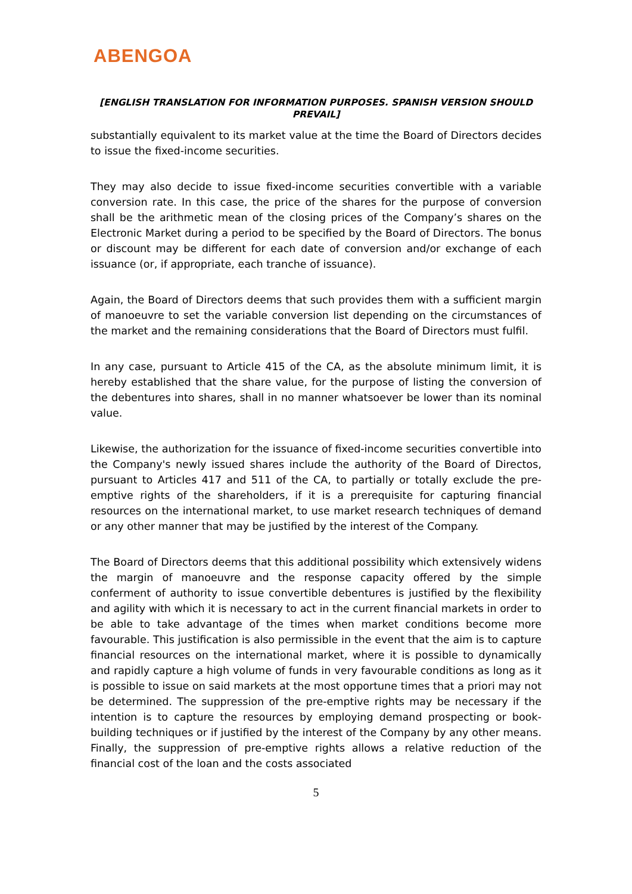ABENGOA
[ENGLISH TRANSLATION FOR INFORMATION PURPOSES. SPANISH VERSION SHOULD PREVAIL]
substantially equivalent to its market value at the time the Board of Directors decides to issue the fixed-income securities.
They may also decide to issue fixed-income securities convertible with a variable conversion rate. In this case, the price of the shares for the purpose of conversion shall be the arithmetic mean of the closing prices of the Company’s shares on the Electronic Market during a period to be specified by the Board of Directors. The bonus or discount may be different for each date of conversion and/or exchange of each issuance (or, if appropriate, each tranche of issuance).
Again, the Board of Directors deems that such provides them with a sufficient margin of manoeuvre to set the variable conversion list depending on the circumstances of the market and the remaining considerations that the Board of Directors must fulfil.
In any case, pursuant to Article 415 of the CA, as the absolute minimum limit, it is hereby established that the share value, for the purpose of listing the conversion of the debentures into shares, shall in no manner whatsoever be lower than its nominal value.
Likewise, the authorization for the issuance of fixed-income securities convertible into the Company's newly issued shares include the authority of the Board of Directos, pursuant to Articles 417 and 511 of the CA, to partially or totally exclude the pre-emptive rights of the shareholders, if it is a prerequisite for capturing financial resources on the international market, to use market research techniques of demand or any other manner that may be justified by the interest of the Company.
The Board of Directors deems that this additional possibility which extensively widens the margin of manoeuvre and the response capacity offered by the simple conferment of authority to issue convertible debentures is justified by the flexibility and agility with which it is necessary to act in the current financial markets in order to be able to take advantage of the times when market conditions become more favourable. This justification is also permissible in the event that the aim is to capture financial resources on the international market, where it is possible to dynamically and rapidly capture a high volume of funds in very favourable conditions as long as it is possible to issue on said markets at the most opportune times that a priori may not be determined. The suppression of the pre-emptive rights may be necessary if the intention is to capture the resources by employing demand prospecting or book-building techniques or if justified by the interest of the Company by any other means. Finally, the suppression of pre-emptive rights allows a relative reduction of the financial cost of the loan and the costs associated
5